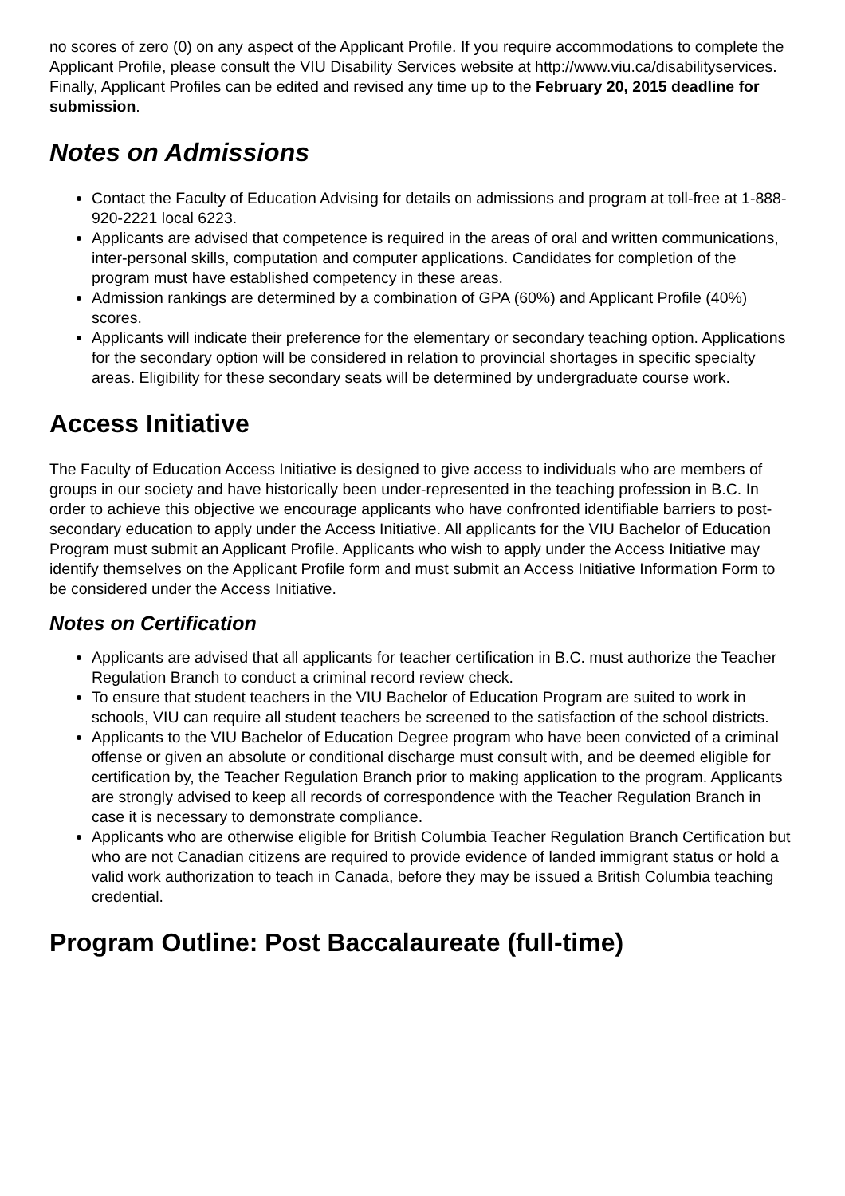no scores of zero (0) on any aspect of the Applicant Profile. If you require accommodations to complete the Applicant Profile, please consult the VIU Disability Services website at http://www.viu.ca/disabilityservices. Finally, Applicant Profiles can be edited and revised any time up to the February 20, 2015 deadline for submission.
Notes on Admissions
Contact the Faculty of Education Advising for details on admissions and program at toll-free at 1-888-920-2221 local 6223.
Applicants are advised that competence is required in the areas of oral and written communications, inter-personal skills, computation and computer applications. Candidates for completion of the program must have established competency in these areas.
Admission rankings are determined by a combination of GPA (60%) and Applicant Profile (40%) scores.
Applicants will indicate their preference for the elementary or secondary teaching option. Applications for the secondary option will be considered in relation to provincial shortages in specific specialty areas. Eligibility for these secondary seats will be determined by undergraduate course work.
Access Initiative
The Faculty of Education Access Initiative is designed to give access to individuals who are members of groups in our society and have historically been under-represented in the teaching profession in B.C. In order to achieve this objective we encourage applicants who have confronted identifiable barriers to post-secondary education to apply under the Access Initiative. All applicants for the VIU Bachelor of Education Program must submit an Applicant Profile. Applicants who wish to apply under the Access Initiative may identify themselves on the Applicant Profile form and must submit an Access Initiative Information Form to be considered under the Access Initiative.
Notes on Certification
Applicants are advised that all applicants for teacher certification in B.C. must authorize the Teacher Regulation Branch to conduct a criminal record review check.
To ensure that student teachers in the VIU Bachelor of Education Program are suited to work in schools, VIU can require all student teachers be screened to the satisfaction of the school districts.
Applicants to the VIU Bachelor of Education Degree program who have been convicted of a criminal offense or given an absolute or conditional discharge must consult with, and be deemed eligible for certification by, the Teacher Regulation Branch prior to making application to the program. Applicants are strongly advised to keep all records of correspondence with the Teacher Regulation Branch in case it is necessary to demonstrate compliance.
Applicants who are otherwise eligible for British Columbia Teacher Regulation Branch Certification but who are not Canadian citizens are required to provide evidence of landed immigrant status or hold a valid work authorization to teach in Canada, before they may be issued a British Columbia teaching credential.
Program Outline: Post Baccalaureate (full-time)